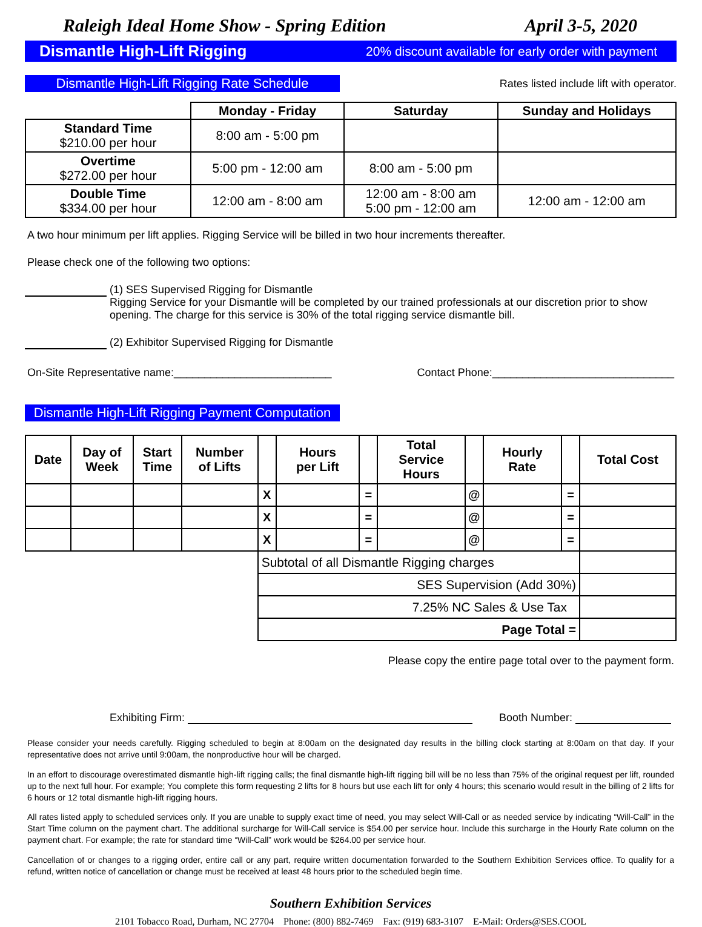Raleigh Ideal Home Show - Spring Edition April 3-5, 2020
Dismantle High-Lift Rigging 20% discount available for early order with payment
Dismantle High-Lift Rigging Rate Schedule
Rates listed include lift with operator.
| | Monday - Friday | Saturday | Sunday and Holidays |
| --- | --- | --- | --- |
| Standard Time $210.00 per hour | 8:00 am - 5:00 pm | | |
| Overtime $272.00 per hour | 5:00 pm - 12:00 am | 8:00 am - 5:00 pm | |
| Double Time $334.00 per hour | 12:00 am - 8:00 am | 12:00 am - 8:00 am 5:00 pm - 12:00 am | 12:00 am - 12:00 am |
A two hour minimum per lift applies. Rigging Service will be billed in two hour increments thereafter.
Please check one of the following two options:
(1) SES Supervised Rigging for Dismantle
Rigging Service for your Dismantle will be completed by our trained professionals at our discretion prior to show opening. The charge for this service is 30% of the total rigging service dismantle bill.
(2) Exhibitor Supervised Rigging for Dismantle
On-Site Representative name:__________________________ Contact Phone:______________________________
Dismantle High-Lift Rigging Payment Computation
| Date | Day of Week | Start Time | Number of Lifts | | Hours per Lift | | Total Service Hours | | Hourly Rate | | Total Cost |
| --- | --- | --- | --- | --- | --- | --- | --- | --- | --- | --- | --- |
| | | | | X | | = | | @ | | = | |
| | | | | X | | = | | @ | | = | |
| | | | | X | | = | | @ | | = | |
| | | | | Subtotal of all Dismantle Rigging charges | | | | | | | |
| | | | | SES Supervision (Add 30%) | | | | | | | |
| | | | | 7.25% NC Sales & Use Tax | | | | | | | |
| | | | | Page Total = | | | | | | | |
Please copy the entire page total over to the payment form.
Exhibiting Firm: Booth Number:
Please consider your needs carefully. Rigging scheduled to begin at 8:00am on the designated day results in the billing clock starting at 8:00am on that day. If your representative does not arrive until 9:00am, the nonproductive hour will be charged.
In an effort to discourage overestimated dismantle high-lift rigging calls; the final dismantle high-lift rigging bill will be no less than 75% of the original request per lift, rounded up to the next full hour. For example; You complete this form requesting 2 lifts for 8 hours but use each lift for only 4 hours; this scenario would result in the billing of 2 lifts for 6 hours or 12 total dismantle high-lift rigging hours.
All rates listed apply to scheduled services only. If you are unable to supply exact time of need, you may select Will-Call or as needed service by indicating “Will-Call” in the Start Time column on the payment chart. The additional surcharge for Will-Call service is $54.00 per service hour. Include this surcharge in the Hourly Rate column on the payment chart. For example; the rate for standard time “Will-Call” work would be $264.00 per service hour.
Cancellation of or changes to a rigging order, entire call or any part, require written documentation forwarded to the Southern Exhibition Services office. To qualify for a refund, written notice of cancellation or change must be received at least 48 hours prior to the scheduled begin time.
Southern Exhibition Services
2101 Tobacco Road, Durham, NC 27704 Phone: (800) 882-7469 Fax: (919) 683-3107 E-Mail: Orders@SES.COOL